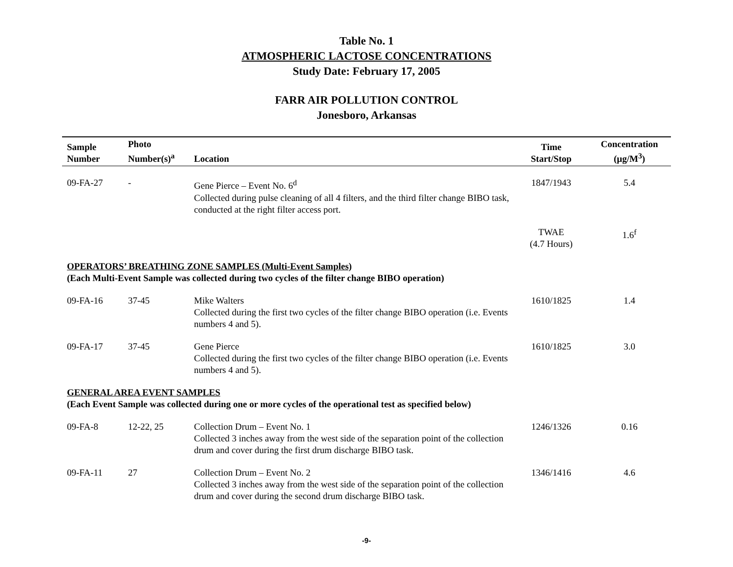Table No. 1
ATMOSPHERIC LACTOSE CONCENTRATIONS
Study Date: February 17, 2005
FARR AIR POLLUTION CONTROL
Jonesboro, Arkansas
| Sample Number | Photo Number(s)<sup>a</sup> | Location | Time Start/Stop | Concentration (µg/M<sup>3</sup>) |
| --- | --- | --- | --- | --- |
| 09-FA-27 | - | Gene Pierce – Event No. 6<sup>d</sup> Collected during pulse cleaning of all 4 filters, and the third filter change BIBO task, conducted at the right filter access port. | 1847/1943 | 5.4 |
| | | | TWAE (4.7 Hours) | 1.6<sup>f</sup> |
| OPERATORS’ BREATHING ZONE SAMPLES (Multi-Event Samples) (Each Multi-Event Sample was collected during two cycles of the filter change BIBO operation) | | | | |
| 09-FA-16 | 37-45 | Mike Walters Collected during the first two cycles of the filter change BIBO operation (i.e. Events numbers 4 and 5). | 1610/1825 | 1.4 |
| 09-FA-17 | 37-45 | Gene Pierce Collected during the first two cycles of the filter change BIBO operation (i.e. Events numbers 4 and 5). | 1610/1825 | 3.0 |
| GENERAL AREA EVENT SAMPLES (Each Event Sample was collected during one or more cycles of the operational test as specified below) | | | | |
| 09-FA-8 | 12-22, 25 | Collection Drum – Event No. 1 Collected 3 inches away from the west side of the separation point of the collection drum and cover during the first drum discharge BIBO task. | 1246/1326 | 0.16 |
| 09-FA-11 | 27 | Collection Drum – Event No. 2 Collected 3 inches away from the west side of the separation point of the collection drum and cover during the second drum discharge BIBO task. | 1346/1416 | 4.6 |
-9-